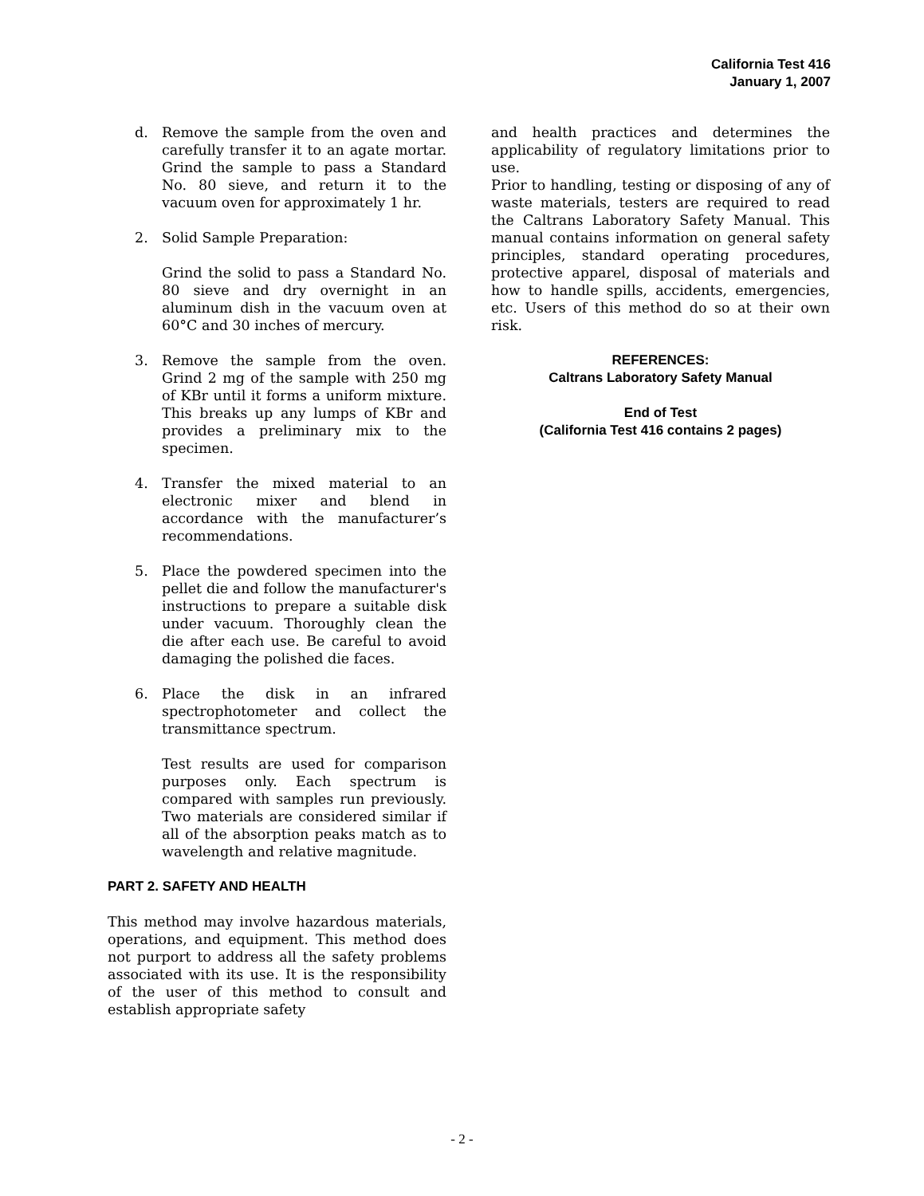California Test 416
January 1, 2007
d. Remove the sample from the oven and carefully transfer it to an agate mortar. Grind the sample to pass a Standard No. 80 sieve, and return it to the vacuum oven for approximately 1 hr.
2. Solid Sample Preparation:
Grind the solid to pass a Standard No. 80 sieve and dry overnight in an aluminum dish in the vacuum oven at 60°C and 30 inches of mercury.
3. Remove the sample from the oven. Grind 2 mg of the sample with 250 mg of KBr until it forms a uniform mixture. This breaks up any lumps of KBr and provides a preliminary mix to the specimen.
4. Transfer the mixed material to an electronic mixer and blend in accordance with the manufacturer’s recommendations.
5. Place the powdered specimen into the pellet die and follow the manufacturer's instructions to prepare a suitable disk under vacuum. Thoroughly clean the die after each use. Be careful to avoid damaging the polished die faces.
6. Place the disk in an infrared spectrophotometer and collect the transmittance spectrum.
Test results are used for comparison purposes only. Each spectrum is compared with samples run previously. Two materials are considered similar if all of the absorption peaks match as to wavelength and relative magnitude.
PART 2. SAFETY AND HEALTH
This method may involve hazardous materials, operations, and equipment. This method does not purport to address all the safety problems associated with its use. It is the responsibility of the user of this method to consult and establish appropriate safety
and health practices and determines the applicability of regulatory limitations prior to use.
Prior to handling, testing or disposing of any of waste materials, testers are required to read the Caltrans Laboratory Safety Manual. This manual contains information on general safety principles, standard operating procedures, protective apparel, disposal of materials and how to handle spills, accidents, emergencies, etc. Users of this method do so at their own risk.
REFERENCES:
Caltrans Laboratory Safety Manual
End of Test
(California Test 416 contains 2 pages)
- 2 -